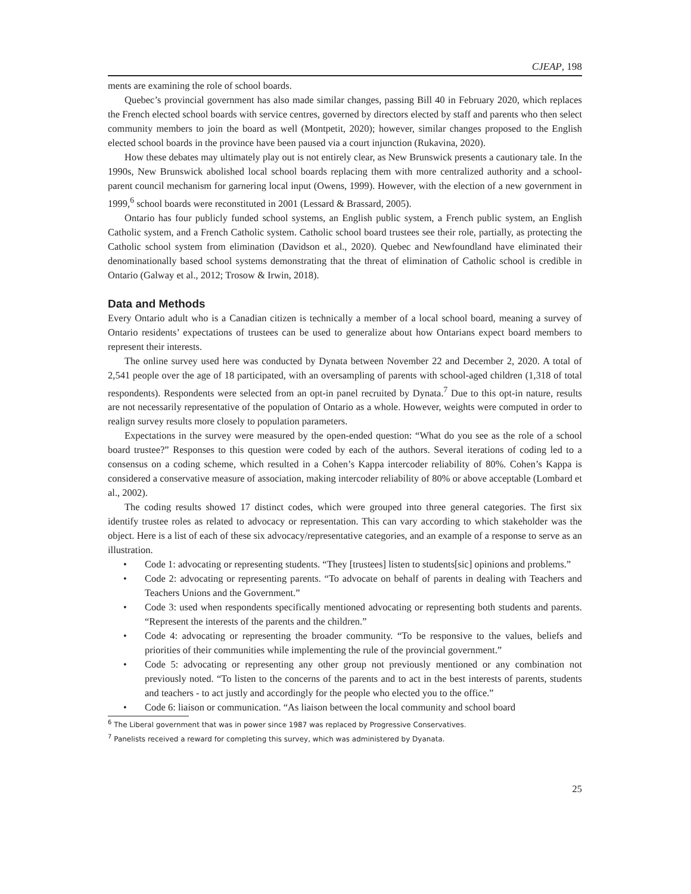CJEAP, 198
ments are examining the role of school boards.
Quebec’s provincial government has also made similar changes, passing Bill 40 in February 2020, which replaces the French elected school boards with service centres, governed by directors elected by staff and parents who then select community members to join the board as well (Montpetit, 2020); however, similar changes proposed to the English elected school boards in the province have been paused via a court injunction (Rukavina, 2020).
How these debates may ultimately play out is not entirely clear, as New Brunswick presents a cautionary tale. In the 1990s, New Brunswick abolished local school boards replacing them with more centralized authority and a school-parent council mechanism for garnering local input (Owens, 1999). However, with the election of a new government in 1999,<sup>6</sup> school boards were reconstituted in 2001 (Lessard & Brassard, 2005).
Ontario has four publicly funded school systems, an English public system, a French public system, an English Catholic system, and a French Catholic system. Catholic school board trustees see their role, partially, as protecting the Catholic school system from elimination (Davidson et al., 2020). Quebec and Newfoundland have eliminated their denominationally based school systems demonstrating that the threat of elimination of Catholic school is credible in Ontario (Galway et al., 2012; Trosow & Irwin, 2018).
Data and Methods
Every Ontario adult who is a Canadian citizen is technically a member of a local school board, meaning a survey of Ontario residents’ expectations of trustees can be used to generalize about how Ontarians expect board members to represent their interests.
The online survey used here was conducted by Dynata between November 22 and December 2, 2020. A total of 2,541 people over the age of 18 participated, with an oversampling of parents with school-aged children (1,318 of total respondents). Respondents were selected from an opt-in panel recruited by Dynata.<sup>7</sup> Due to this opt-in nature, results are not necessarily representative of the population of Ontario as a whole. However, weights were computed in order to realign survey results more closely to population parameters.
Expectations in the survey were measured by the open-ended question: “What do you see as the role of a school board trustee?” Responses to this question were coded by each of the authors. Several iterations of coding led to a consensus on a coding scheme, which resulted in a Cohen’s Kappa intercoder reliability of 80%. Cohen’s Kappa is considered a conservative measure of association, making intercoder reliability of 80% or above acceptable (Lombard et al., 2002).
The coding results showed 17 distinct codes, which were grouped into three general categories. The first six identify trustee roles as related to advocacy or representation. This can vary according to which stakeholder was the object. Here is a list of each of these six advocacy/representative categories, and an example of a response to serve as an illustration.
• Code 1: advocating or representing students. “They [trustees] listen to students[sic] opinions and problems.”
• Code 2: advocating or representing parents. “To advocate on behalf of parents in dealing with Teachers and Teachers Unions and the Government.”
• Code 3: used when respondents specifically mentioned advocating or representing both students and parents. “Represent the interests of the parents and the children.”
• Code 4: advocating or representing the broader community. “To be responsive to the values, beliefs and priorities of their communities while implementing the rule of the provincial government.”
• Code 5: advocating or representing any other group not previously mentioned or any combination not previously noted. “To listen to the concerns of the parents and to act in the best interests of parents, students and teachers - to act justly and accordingly for the people who elected you to the office.”
• Code 6: liaison or communication. “As liaison between the local community and school board
<sup>6</sup> The Liberal government that was in power since 1987 was replaced by Progressive Conservatives.
<sup>7</sup> Panelists received a reward for completing this survey, which was administered by Dyanata.
25